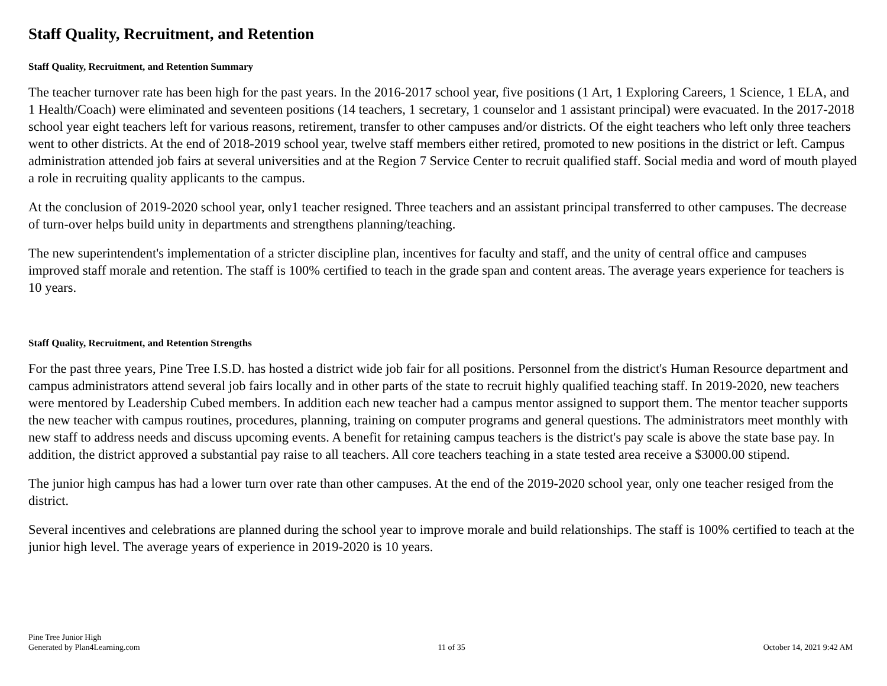Staff Quality, Recruitment, and Retention
Staff Quality, Recruitment, and Retention Summary
The teacher turnover rate has been high for the past years. In the 2016-2017 school year, five positions (1 Art, 1 Exploring Careers, 1 Science, 1 ELA, and 1 Health/Coach) were eliminated and seventeen positions (14 teachers, 1 secretary, 1 counselor and 1 assistant principal) were evacuated. In the 2017-2018 school year eight teachers left for various reasons, retirement, transfer to other campuses and/or districts. Of the eight teachers who left only three teachers went to other districts. At the end of 2018-2019 school year, twelve staff members either retired, promoted to new positions in the district or left. Campus administration attended job fairs at several universities and at the Region 7 Service Center to recruit qualified staff. Social media and word of mouth played a role in recruiting quality applicants to the campus.
At the conclusion of 2019-2020 school year, only1 teacher resigned. Three teachers and an assistant principal transferred to other campuses. The decrease of turn-over helps build unity in departments and strengthens planning/teaching.
The new superintendent's implementation of a stricter discipline plan, incentives for faculty and staff, and the unity of central office and campuses improved staff morale and retention. The staff is 100% certified to teach in the grade span and content areas. The average years experience for teachers is 10 years.
Staff Quality, Recruitment, and Retention Strengths
For the past three years, Pine Tree I.S.D. has hosted a district wide job fair for all positions. Personnel from the district's Human Resource department and campus administrators attend several job fairs locally and in other parts of the state to recruit highly qualified teaching staff. In 2019-2020, new teachers were mentored by Leadership Cubed members. In addition each new teacher had a campus mentor assigned to support them. The mentor teacher supports the new teacher with campus routines, procedures, planning, training on computer programs and general questions. The administrators meet monthly with new staff to address needs and discuss upcoming events. A benefit for retaining campus teachers is the district's pay scale is above the state base pay. In addition, the district approved a substantial pay raise to all teachers. All core teachers teaching in a state tested area receive a $3000.00 stipend.
The junior high campus has had a lower turn over rate than other campuses. At the end of the 2019-2020 school year, only one teacher resiged from the district.
Several incentives and celebrations are planned during the school year to improve morale and build relationships. The staff is 100% certified to teach at the junior high level. The average years of experience in 2019-2020 is 10 years.
Pine Tree Junior High
Generated by Plan4Learning.com
11 of 35
October 14, 2021 9:42 AM